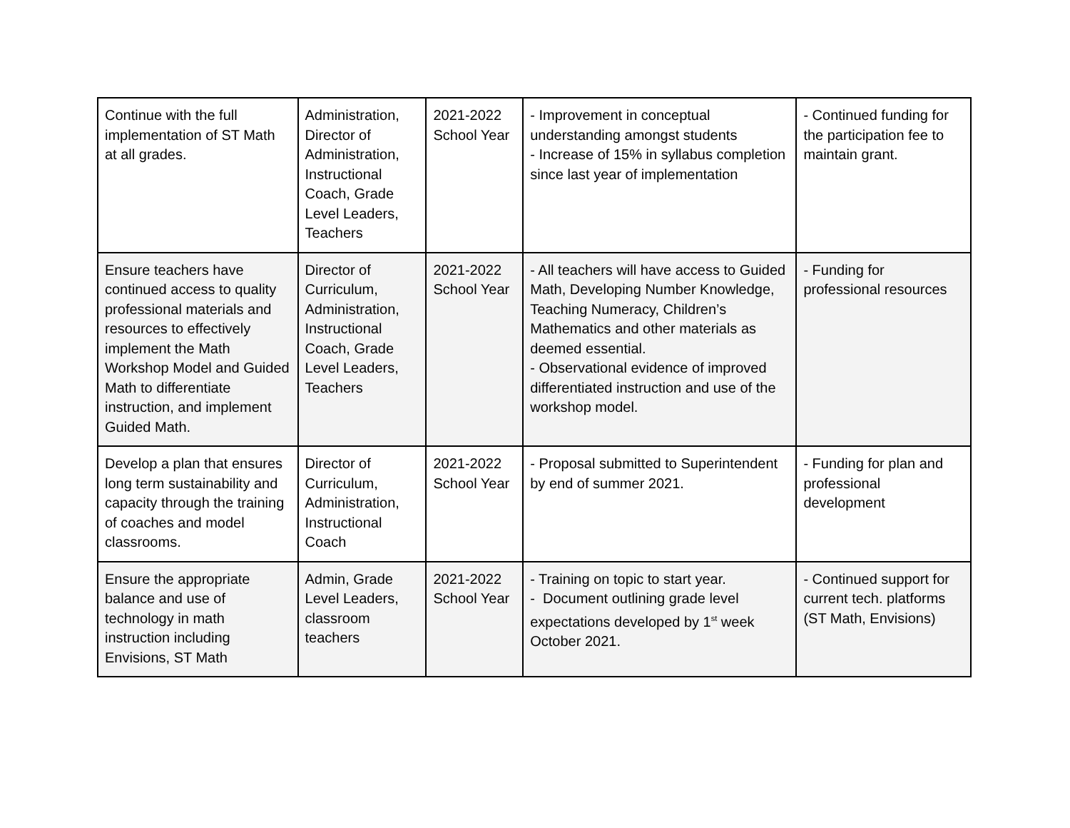| Continue with the full implementation of ST Math at all grades. | Administration, Director of Administration, Instructional Coach, Grade Level Leaders, Teachers | 2021-2022 School Year | - Improvement in conceptual understanding amongst students - Increase of 15% in syllabus completion since last year of implementation | - Continued funding for the participation fee to maintain grant. |
| Ensure teachers have continued access to quality professional materials and resources to effectively implement the Math Workshop Model and Guided Math to differentiate instruction, and implement Guided Math. | Director of Curriculum, Administration, Instructional Coach, Grade Level Leaders, Teachers | 2021-2022 School Year | - All teachers will have access to Guided Math, Developing Number Knowledge, Teaching Numeracy, Children’s Mathematics and other materials as deemed essential. - Observational evidence of improved differentiated instruction and use of the workshop model. | - Funding for professional resources |
| Develop a plan that ensures long term sustainability and capacity through the training of coaches and model classrooms. | Director of Curriculum, Administration, Instructional Coach | 2021-2022 School Year | - Proposal submitted to Superintendent by end of summer 2021. | - Funding for plan and professional development |
| Ensure the appropriate balance and use of technology in math instruction including Envisions, ST Math | Admin, Grade Level Leaders, classroom teachers | 2021-2022 School Year | - Training on topic to start year. - Document outlining grade level expectations developed by 1<sup>st</sup> week October 2021. | - Continued support for current tech. platforms (ST Math, Envisions) |